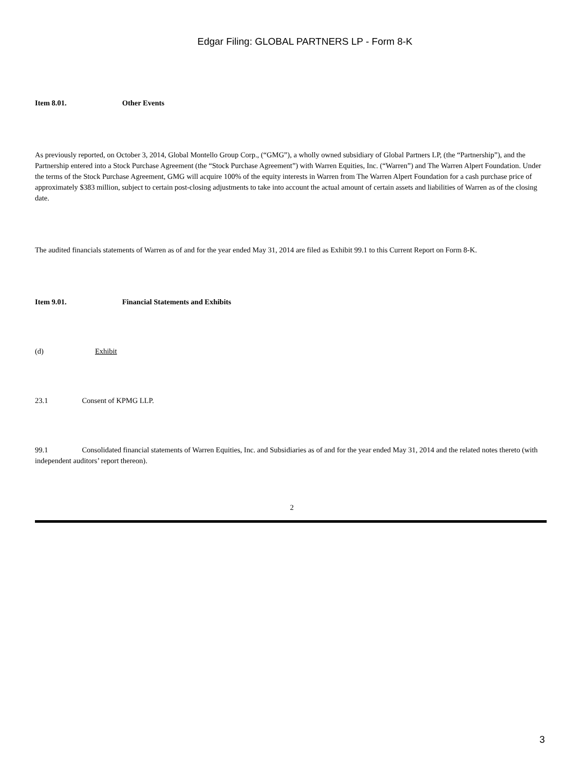Edgar Filing: GLOBAL PARTNERS LP - Form 8-K
Item 8.01. Other Events
As previously reported, on October 3, 2014, Global Montello Group Corp., (“GMG”), a wholly owned subsidiary of Global Partners LP, (the “Partnership”), and the Partnership entered into a Stock Purchase Agreement (the “Stock Purchase Agreement”) with Warren Equities, Inc. (“Warren”) and The Warren Alpert Foundation. Under the terms of the Stock Purchase Agreement, GMG will acquire 100% of the equity interests in Warren from The Warren Alpert Foundation for a cash purchase price of approximately $383 million, subject to certain post-closing adjustments to take into account the actual amount of certain assets and liabilities of Warren as of the closing date.
The audited financials statements of Warren as of and for the year ended May 31, 2014 are filed as Exhibit 99.1 to this Current Report on Form 8-K.
Item 9.01. Financial Statements and Exhibits
(d) Exhibit
23.1 Consent of KPMG LLP.
99.1 Consolidated financial statements of Warren Equities, Inc. and Subsidiaries as of and for the year ended May 31, 2014 and the related notes thereto (with independent auditors’ report thereon).
2
3